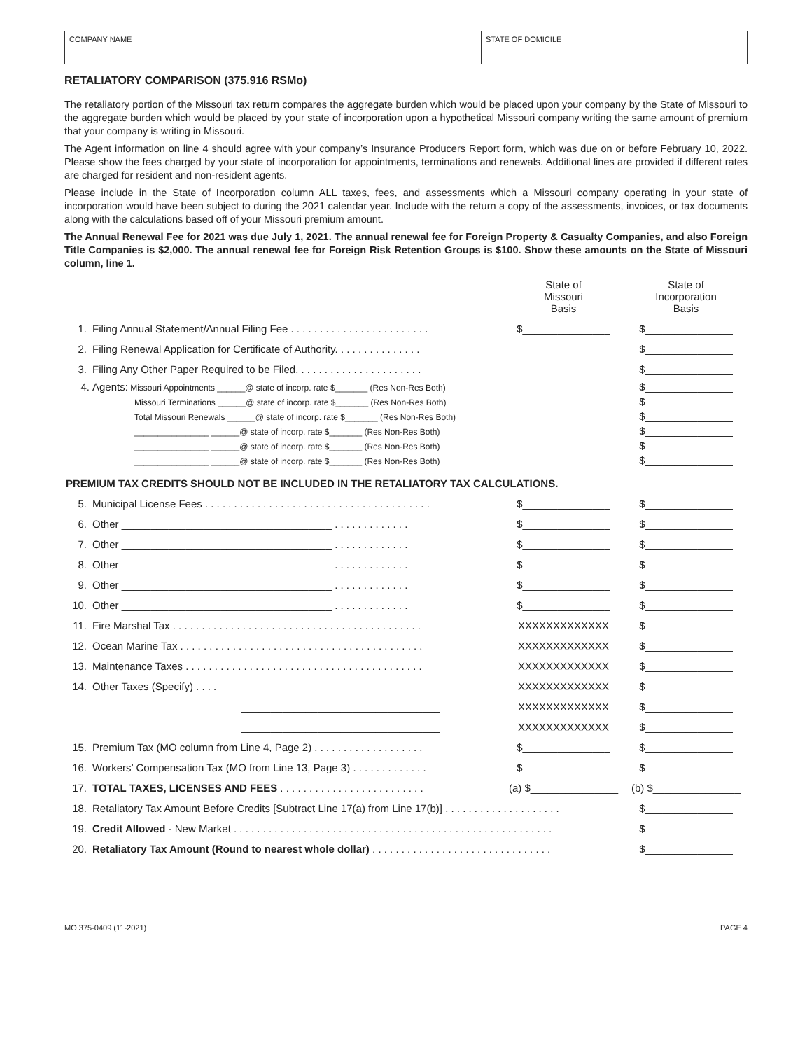COMPANY NAME STATE OF DOMICILE
RETALIATORY COMPARISON (375.916 RSMo)
The retaliatory portion of the Missouri tax return compares the aggregate burden which would be placed upon your company by the State of Missouri to the aggregate burden which would be placed by your state of incorporation upon a hypothetical Missouri company writing the same amount of premium that your company is writing in Missouri.
The Agent information on line 4 should agree with your company’s Insurance Producers Report form, which was due on or before February 10, 2022. Please show the fees charged by your state of incorporation for appointments, terminations and renewals. Additional lines are provided if different rates are charged for resident and non-resident agents.
Please include in the State of Incorporation column ALL taxes, fees, and assessments which a Missouri company operating in your state of incorporation would have been subject to during the 2021 calendar year. Include with the return a copy of the assessments, invoices, or tax documents along with the calculations based off of your Missouri premium amount.
The Annual Renewal Fee for 2021 was due July 1, 2021. The annual renewal fee for Foreign Property & Casualty Companies, and also Foreign Title Companies is $2,000. The annual renewal fee for Foreign Risk Retention Groups is $100. Show these amounts on the State of Missouri column, line 1.
| | | State of Missouri Basis | State of Incorporation Basis |
| 1. | Filing Annual Statement/Annual Filing Fee . . . . . . . . . . . . . . . . . . . . . . . . | $_______________ | $_______________ |
| 2. | Filing Renewal Application for Certificate of Authority. . . . . . . . . . . . . . . | | $_______________ |
| 3. | Filing Any Other Paper Required to be Filed. . . . . . . . . . . . . . . . . . . . . . | | $_______________ |
| 4. | Agents: Missouri Appointments ______@ state of incorp. rate $_______ (Res Non-Res Both) | | $_______________ |
| | Missouri Terminations ______@ state of incorp. rate $_______ (Res Non-Res Both) | | $_______________ |
| | Total Missouri Renewals ______@ state of incorp. rate $_______ (Res Non-Res Both) | | $_______________ |
| | ________________ ______@ state of incorp. rate $_______ (Res Non-Res Both) | | $_______________ |
| | ________________ ______@ state of incorp. rate $_______ (Res Non-Res Both) | | $_______________ |
| | ________________ ______@ state of incorp. rate $_______ (Res Non-Res Both) | | $_______________ |
| PREMIUM TAX CREDITS SHOULD NOT BE INCLUDED IN THE RETALIATORY TAX CALCULATIONS. | | | |
| 5. | Municipal License Fees . . . . . . . . . . . . . . . . . . . . . . . . . . . . . . . . . . . . . . . | $_______________ | $_______________ |
| 6. | Other ____________________________________ . . . . . . . . . . . . . | $_______________ | $_______________ |
| 7. | Other ____________________________________ . . . . . . . . . . . . . | $_______________ | $_______________ |
| 8. | Other ____________________________________ . . . . . . . . . . . . . | $_______________ | $_______________ |
| 9. | Other ____________________________________ . . . . . . . . . . . . . | $_______________ | $_______________ |
| 10. | Other ____________________________________ . . . . . . . . . . . . . | $_______________ | $_______________ |
| 11. | Fire Marshal Tax . . . . . . . . . . . . . . . . . . . . . . . . . . . . . . . . . . . . . . . . . . . | XXXXXXXXXXXXX | $_______________ |
| 12. | Ocean Marine Tax . . . . . . . . . . . . . . . . . . . . . . . . . . . . . . . . . . . . . . . . . . | XXXXXXXXXXXXX | $_______________ |
| 13. | Maintenance Taxes . . . . . . . . . . . . . . . . . . . . . . . . . . . . . . . . . . . . . . . . . | XXXXXXXXXXXXX | $_______________ |
| 14. | Other Taxes (Specify) . . . . __________________________________ | XXXXXXXXXXXXX | $_______________ |
| | __________________________________ | XXXXXXXXXXXXX | $_______________ |
| | __________________________________ | XXXXXXXXXXXXX | $_______________ |
| 15. | Premium Tax (MO column from Line 4, Page 2) . . . . . . . . . . . . . . . . . . . | $_______________ | $_______________ |
| 16. | Workers’ Compensation Tax (MO from Line 13, Page 3) . . . . . . . . . . . . . | $_______________ | $_______________ |
| 17. | TOTAL TAXES, LICENSES AND FEES . . . . . . . . . . . . . . . . . . . . . . . . . | (a) $_______________ | (b) $_______________ |
| 18. | Retaliatory Tax Amount Before Credits [Subtract Line 17(a) from Line 17(b)] . . . . . . . . . . . . . . . . . . . . | | $_______________ |
| 19. | Credit Allowed - New Market . . . . . . . . . . . . . . . . . . . . . . . . . . . . . . . . . . . . . . . . . . . . . . . . . . . . . . . | | $_______________ |
| 20. | Retaliatory Tax Amount (Round to nearest whole dollar) . . . . . . . . . . . . . . . . . . . . . . . . . . . . . . . | | $_______________ |
MO 375-0409 (11-2021) PAGE 4